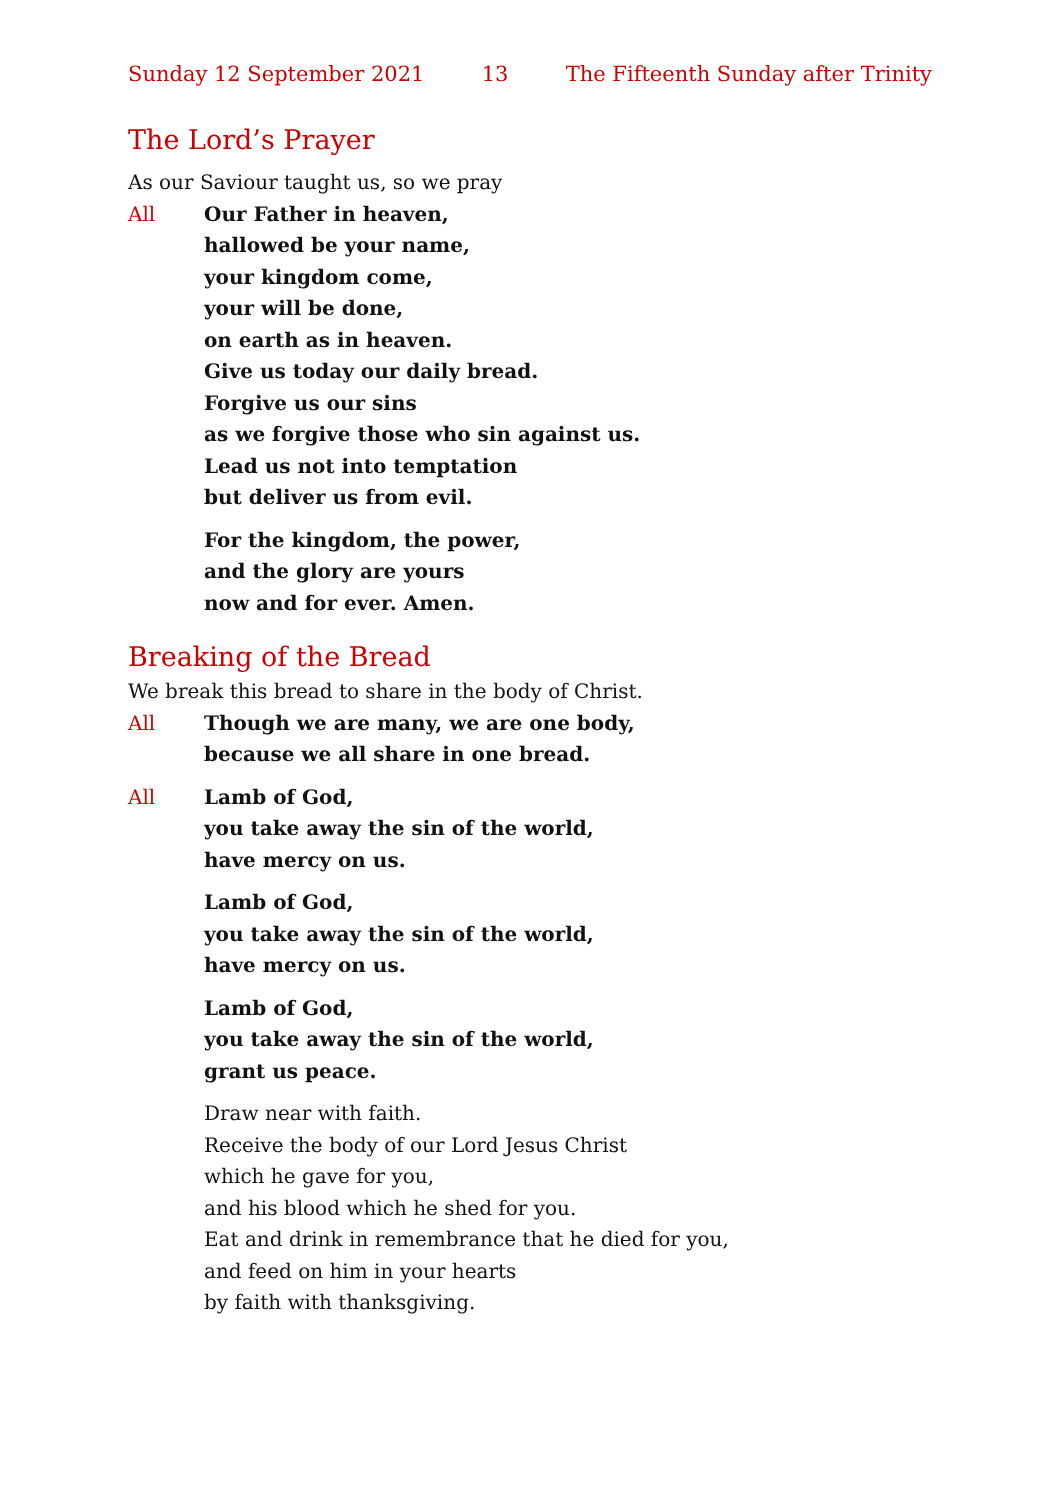Sunday 12 September 2021 13 The Fifteenth Sunday after Trinity
The Lord’s Prayer
As our Saviour taught us, so we pray
All Our Father in heaven,
hallowed be your name,
your kingdom come,
your will be done,
on earth as in heaven.
Give us today our daily bread.
Forgive us our sins
as we forgive those who sin against us.
Lead us not into temptation
but deliver us from evil.
For the kingdom, the power,
and the glory are yours
now and for ever. Amen.
Breaking of the Bread
We break this bread to share in the body of Christ.
All Though we are many, we are one body,
because we all share in one bread.
All Lamb of God,
you take away the sin of the world,
have mercy on us.
Lamb of God,
you take away the sin of the world,
have mercy on us.
Lamb of God,
you take away the sin of the world,
grant us peace.
Draw near with faith.
Receive the body of our Lord Jesus Christ
which he gave for you,
and his blood which he shed for you.
Eat and drink in remembrance that he died for you,
and feed on him in your hearts
by faith with thanksgiving.